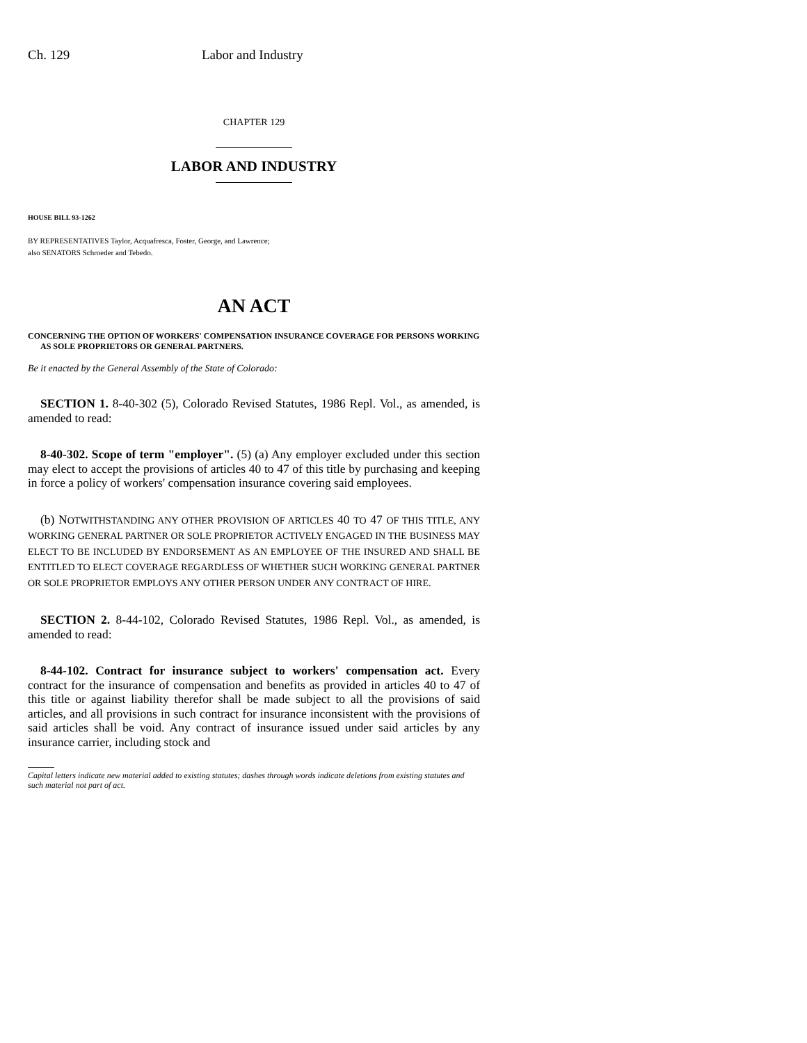Ch. 129 Labor and Industry
CHAPTER 129
LABOR AND INDUSTRY
HOUSE BILL 93-1262
BY REPRESENTATIVES Taylor, Acquafresca, Foster, George, and Lawrence;
also SENATORS Schroeder and Tebedo.
AN ACT
CONCERNING THE OPTION OF WORKERS' COMPENSATION INSURANCE COVERAGE FOR PERSONS WORKING AS SOLE PROPRIETORS OR GENERAL PARTNERS.
Be it enacted by the General Assembly of the State of Colorado:
SECTION 1. 8-40-302 (5), Colorado Revised Statutes, 1986 Repl. Vol., as amended, is amended to read:
8-40-302. Scope of term "employer". (5) (a) Any employer excluded under this section may elect to accept the provisions of articles 40 to 47 of this title by purchasing and keeping in force a policy of workers' compensation insurance covering said employees.
(b) NOTWITHSTANDING ANY OTHER PROVISION OF ARTICLES 40 TO 47 OF THIS TITLE, ANY WORKING GENERAL PARTNER OR SOLE PROPRIETOR ACTIVELY ENGAGED IN THE BUSINESS MAY ELECT TO BE INCLUDED BY ENDORSEMENT AS AN EMPLOYEE OF THE INSURED AND SHALL BE ENTITLED TO ELECT COVERAGE REGARDLESS OF WHETHER SUCH WORKING GENERAL PARTNER OR SOLE PROPRIETOR EMPLOYS ANY OTHER PERSON UNDER ANY CONTRACT OF HIRE.
SECTION 2. 8-44-102, Colorado Revised Statutes, 1986 Repl. Vol., as amended, is amended to read:
8-44-102. Contract for insurance subject to workers' compensation act. Every contract for the insurance of compensation and benefits as provided in articles 40 to 47 of this title or against liability therefor shall be made subject to all the provisions of said articles, and all provisions in such contract for insurance inconsistent with the provisions of said articles shall be void. Any contract of insurance issued under said articles by any insurance carrier, including stock and
Capital letters indicate new material added to existing statutes; dashes through words indicate deletions from existing statutes and such material not part of act.